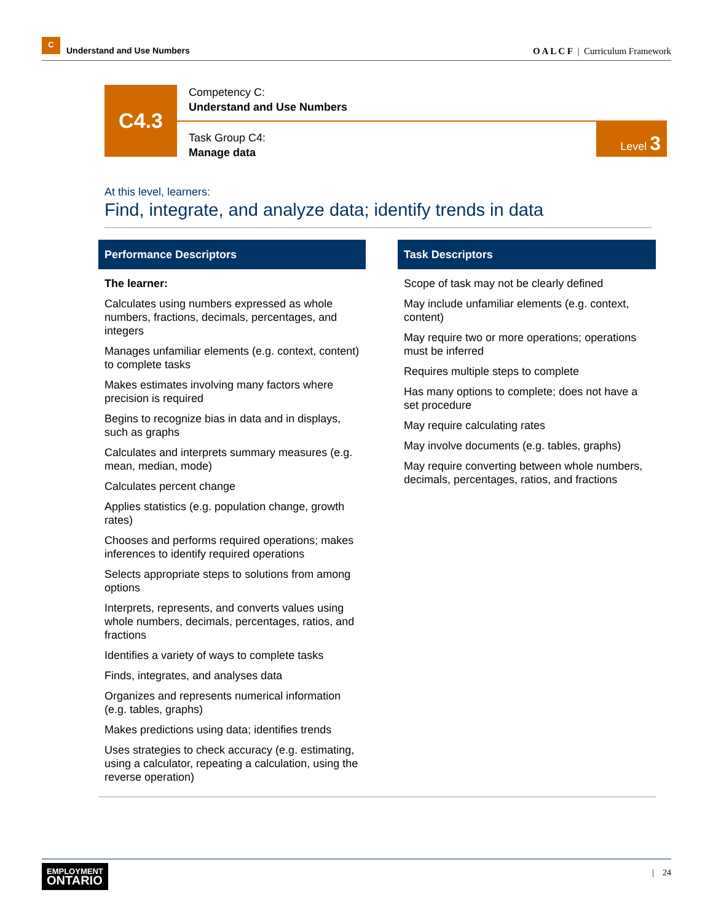C
Understand and Use Numbers
O A L C F | Curriculum Framework
C4.3
Competency C:
Understand and Use Numbers
Task Group C4:
Manage data
Level 3
At this level, learners:
Find, integrate, and analyze data; identify trends in data
Performance Descriptors
The learner:
Calculates using numbers expressed as whole numbers, fractions, decimals, percentages, and integers
Manages unfamiliar elements (e.g. context, content) to complete tasks
Makes estimates involving many factors where precision is required
Begins to recognize bias in data and in displays, such as graphs
Calculates and interprets summary measures (e.g. mean, median, mode)
Calculates percent change
Applies statistics (e.g. population change, growth rates)
Chooses and performs required operations; makes inferences to identify required operations
Selects appropriate steps to solutions from among options
Interprets, represents, and converts values using whole numbers, decimals, percentages, ratios, and fractions
Identifies a variety of ways to complete tasks
Finds, integrates, and analyses data
Organizes and represents numerical information (e.g. tables, graphs)
Makes predictions using data; identifies trends
Uses strategies to check accuracy (e.g. estimating, using a calculator, repeating a calculation, using the reverse operation)
Task Descriptors
Scope of task may not be clearly defined
May include unfamiliar elements (e.g. context, content)
May require two or more operations; operations must be inferred
Requires multiple steps to complete
Has many options to complete; does not have a set procedure
May require calculating rates
May involve documents (e.g. tables, graphs)
May require converting between whole numbers, decimals, percentages, ratios, and fractions
EMPLOYMENT
ONTARIO
| 24